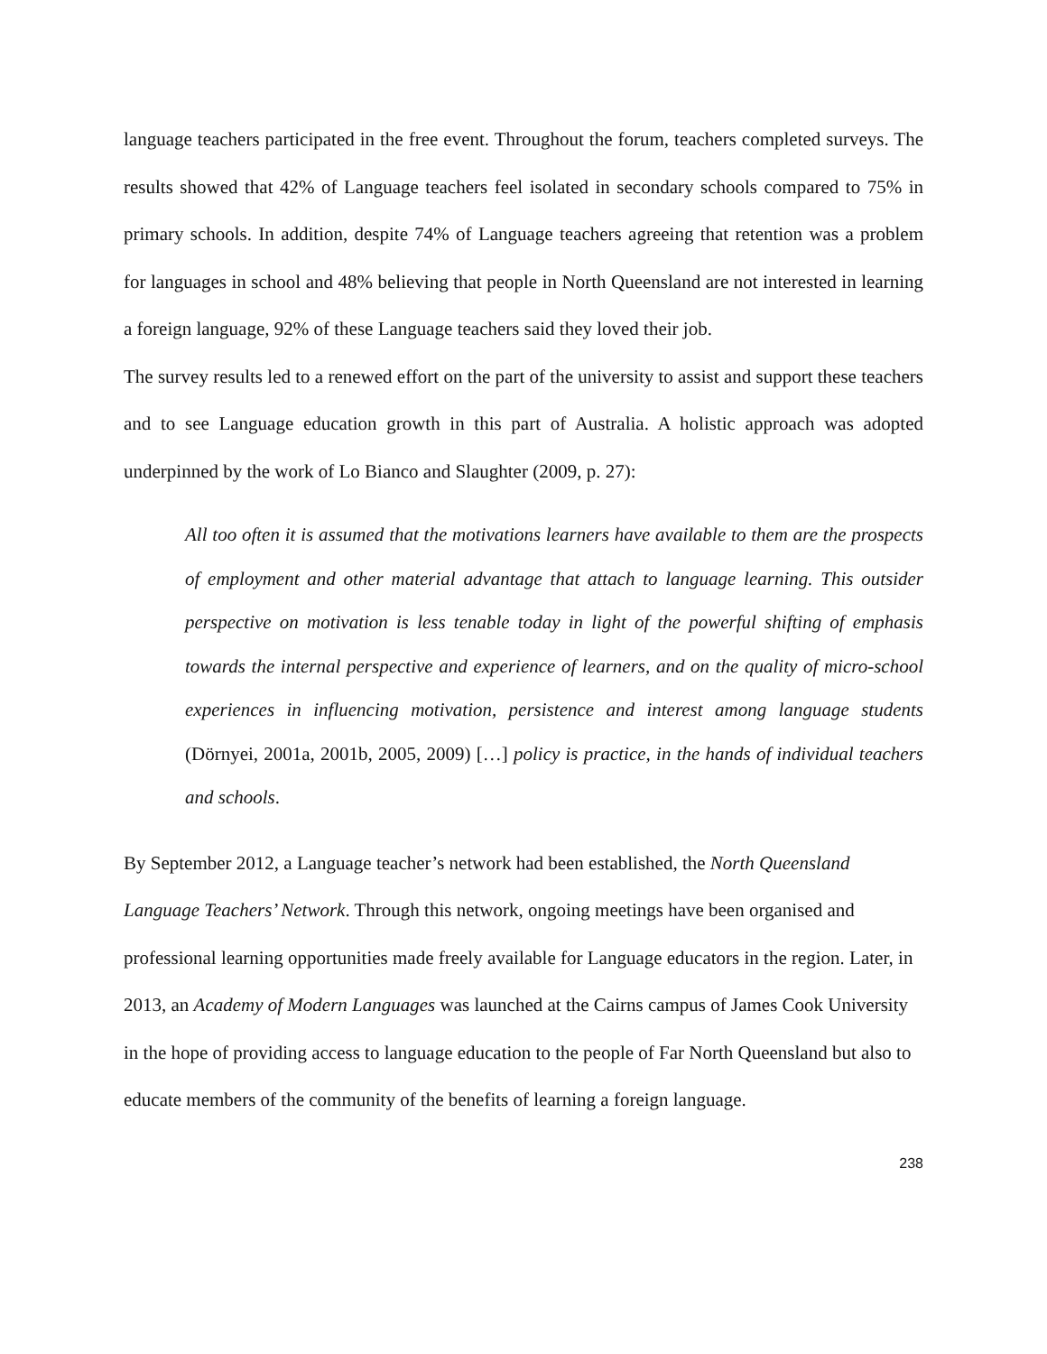language teachers participated in the free event. Throughout the forum, teachers completed surveys. The results showed that 42% of Language teachers feel isolated in secondary schools compared to 75% in primary schools. In addition, despite 74% of Language teachers agreeing that retention was a problem for languages in school and 48% believing that people in North Queensland are not interested in learning a foreign language, 92% of these Language teachers said they loved their job.
The survey results led to a renewed effort on the part of the university to assist and support these teachers and to see Language education growth in this part of Australia. A holistic approach was adopted underpinned by the work of Lo Bianco and Slaughter (2009, p. 27):
All too often it is assumed that the motivations learners have available to them are the prospects of employment and other material advantage that attach to language learning. This outsider perspective on motivation is less tenable today in light of the powerful shifting of emphasis towards the internal perspective and experience of learners, and on the quality of micro-school experiences in influencing motivation, persistence and interest among language students (Dörnyei, 2001a, 2001b, 2005, 2009) […] policy is practice, in the hands of individual teachers and schools.
By September 2012, a Language teacher’s network had been established, the North Queensland Language Teachers’ Network. Through this network, ongoing meetings have been organised and professional learning opportunities made freely available for Language educators in the region. Later, in 2013, an Academy of Modern Languages was launched at the Cairns campus of James Cook University in the hope of providing access to language education to the people of Far North Queensland but also to educate members of the community of the benefits of learning a foreign language.
238